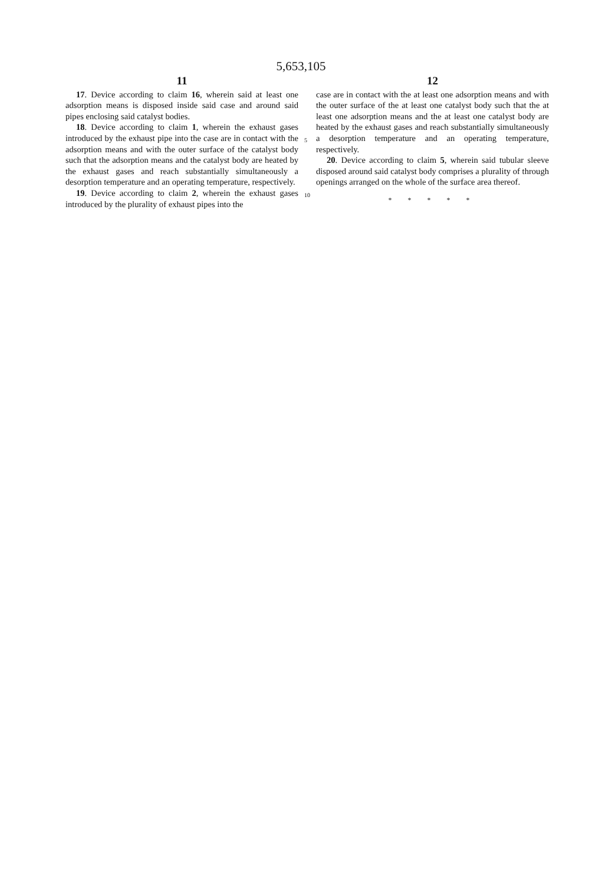5,653,105
11
17. Device according to claim 16, wherein said at least one adsorption means is disposed inside said case and around said pipes enclosing said catalyst bodies.
18. Device according to claim 1, wherein the exhaust gases introduced by the exhaust pipe into the case are in contact with the adsorption means and with the outer surface of the catalyst body such that the adsorption means and the catalyst body are heated by the exhaust gases and reach substantially simultaneously a desorption temperature and an operating temperature, respectively.
19. Device according to claim 2, wherein the exhaust gases introduced by the plurality of exhaust pipes into the
12
case are in contact with the at least one adsorption means and with the outer surface of the at least one catalyst body such that the at least one adsorption means and the at least one catalyst body are heated by the exhaust gases and reach substantially simultaneously a desorption temperature and an operating temperature, respectively.
20. Device according to claim 5, wherein said tubular sleeve disposed around said catalyst body comprises a plurality of through openings arranged on the whole of the surface area thereof.
* * * * *
5
10